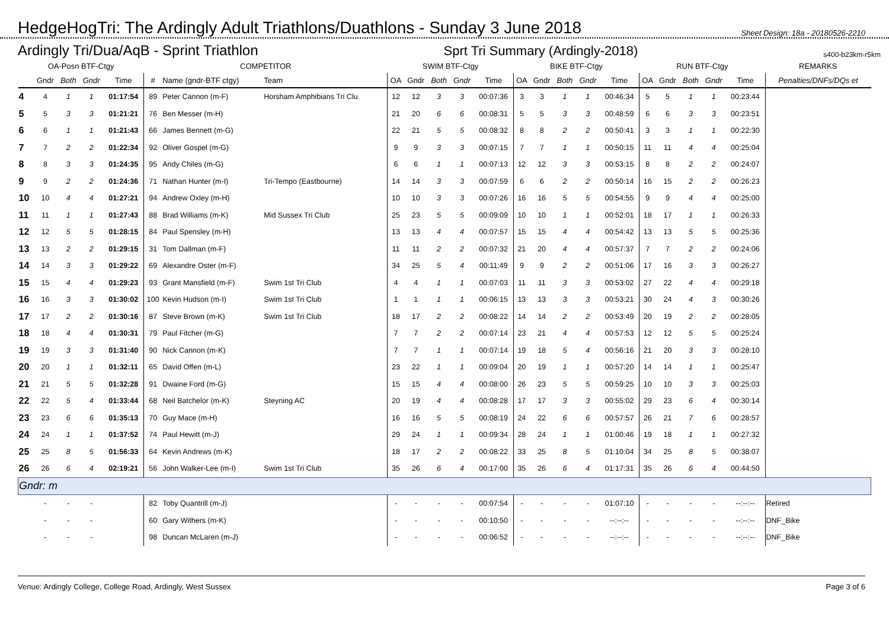HedgeHogTri: The Ardingly Adult Triathlons/Duathlons - Sunday 3 June 2018
Sheet Design: 18a - 20180526-2210
Ardingly Tri/Dua/AqB - Sprint Triathlon Sprt Tri Summary (Ardingly-2018) s400-b23km-r5km
| OA-Posn BTF-Ctgy | | | | | COMPETITOR | | | SWIM BTF-Ctgy | | | | | BIKE BTF-Ctgy | | | | | RUN BTF-Ctgy | | | | | REMARKS |
| --- | --- | --- | --- | --- | --- | --- | --- | --- | --- | --- | --- | --- | --- | --- | --- | --- | --- | --- | --- | --- | --- | --- | --- |
| | Gndr | Both | Gndr | Time | # | Name (gndr-BTF ctgy) | Team | OA | Gndr | Both | Gndr | Time | OA | Gndr | Both | Gndr | Time | OA | Gndr | Both | Gndr | Time | Penalties/DNFs/DQs et |
| 4 | 4 | 1 | 1 | 01:17:54 | 89 | Peter Cannon (m-F) | Horsham Amphibians Tri Clu | 12 | 12 | 3 | 3 | 00:07:36 | 3 | 3 | 1 | 1 | 00:46:34 | 5 | 5 | 1 | 1 | 00:23:44 | |
| 5 | 5 | 3 | 3 | 01:21:21 | 76 | Ben Messer (m-H) | | 21 | 20 | 6 | 6 | 00:08:31 | 5 | 5 | 3 | 3 | 00:48:59 | 6 | 6 | 3 | 3 | 00:23:51 | |
| 6 | 6 | 1 | 1 | 01:21:43 | 66 | James Bennett (m-G) | | 22 | 21 | 5 | 5 | 00:08:32 | 8 | 8 | 2 | 2 | 00:50:41 | 3 | 3 | 1 | 1 | 00:22:30 | |
| 7 | 7 | 2 | 2 | 01:22:34 | 92 | Oliver Gospel (m-G) | | 9 | 9 | 3 | 3 | 00:07:15 | 7 | 7 | 1 | 1 | 00:50:15 | 11 | 11 | 4 | 4 | 00:25:04 | |
| 8 | 8 | 3 | 3 | 01:24:35 | 95 | Andy Chiles (m-G) | | 6 | 6 | 1 | 1 | 00:07:13 | 12 | 12 | 3 | 3 | 00:53:15 | 8 | 8 | 2 | 2 | 00:24:07 | |
| 9 | 9 | 2 | 2 | 01:24:36 | 71 | Nathan Hunter (m-I) | Tri-Tempo (Eastbourne) | 14 | 14 | 3 | 3 | 00:07:59 | 6 | 6 | 2 | 2 | 00:50:14 | 16 | 15 | 2 | 2 | 00:26:23 | |
| 10 | 10 | 4 | 4 | 01:27:21 | 94 | Andrew Oxley (m-H) | | 10 | 10 | 3 | 3 | 00:07:26 | 16 | 16 | 5 | 5 | 00:54:55 | 9 | 9 | 4 | 4 | 00:25:00 | |
| 11 | 11 | 1 | 1 | 01:27:43 | 88 | Brad Williams (m-K) | Mid Sussex Tri Club | 25 | 23 | 5 | 5 | 00:09:09 | 10 | 10 | 1 | 1 | 00:52:01 | 18 | 17 | 1 | 1 | 00:26:33 | |
| 12 | 12 | 5 | 5 | 01:28:15 | 84 | Paul Spensley (m-H) | | 13 | 13 | 4 | 4 | 00:07:57 | 15 | 15 | 4 | 4 | 00:54:42 | 13 | 13 | 5 | 5 | 00:25:36 | |
| 13 | 13 | 2 | 2 | 01:29:15 | 31 | Tom Dallman (m-F) | | 11 | 11 | 2 | 2 | 00:07:32 | 21 | 20 | 4 | 4 | 00:57:37 | 7 | 7 | 2 | 2 | 00:24:06 | |
| 14 | 14 | 3 | 3 | 01:29:22 | 69 | Alexandre Oster (m-F) | | 34 | 25 | 5 | 4 | 00:11:49 | 9 | 9 | 2 | 2 | 00:51:06 | 17 | 16 | 3 | 3 | 00:26:27 | |
| 15 | 15 | 4 | 4 | 01:29:23 | 93 | Grant Mansfield (m-F) | Swim 1st Tri Club | 4 | 4 | 1 | 1 | 00:07:03 | 11 | 11 | 3 | 3 | 00:53:02 | 27 | 22 | 4 | 4 | 00:29:18 | |
| 16 | 16 | 3 | 3 | 01:30:02 | 100 | Kevin Hudson (m-I) | Swim 1st Tri Club | 1 | 1 | 1 | 1 | 00:06:15 | 13 | 13 | 3 | 3 | 00:53:21 | 30 | 24 | 4 | 3 | 00:30:26 | |
| 17 | 17 | 2 | 2 | 01:30:16 | 87 | Steve Brown (m-K) | Swim 1st Tri Club | 18 | 17 | 2 | 2 | 00:08:22 | 14 | 14 | 2 | 2 | 00:53:49 | 20 | 19 | 2 | 2 | 00:28:05 | |
| 18 | 18 | 4 | 4 | 01:30:31 | 79 | Paul Fitcher (m-G) | | 7 | 7 | 2 | 2 | 00:07:14 | 23 | 21 | 4 | 4 | 00:57:53 | 12 | 12 | 5 | 5 | 00:25:24 | |
| 19 | 19 | 3 | 3 | 01:31:40 | 90 | Nick Cannon (m-K) | | 7 | 7 | 1 | 1 | 00:07:14 | 19 | 18 | 5 | 4 | 00:56:16 | 21 | 20 | 3 | 3 | 00:28:10 | |
| 20 | 20 | 1 | 1 | 01:32:11 | 65 | David Offen (m-L) | | 23 | 22 | 1 | 1 | 00:09:04 | 20 | 19 | 1 | 1 | 00:57:20 | 14 | 14 | 1 | 1 | 00:25:47 | |
| 21 | 21 | 5 | 5 | 01:32:28 | 91 | Dwaine Ford (m-G) | | 15 | 15 | 4 | 4 | 00:08:00 | 26 | 23 | 5 | 5 | 00:59:25 | 10 | 10 | 3 | 3 | 00:25:03 | |
| 22 | 22 | 5 | 4 | 01:33:44 | 68 | Neil Batchelor (m-K) | Steyning AC | 20 | 19 | 4 | 4 | 00:08:28 | 17 | 17 | 3 | 3 | 00:55:02 | 29 | 23 | 6 | 4 | 00:30:14 | |
| 23 | 23 | 6 | 6 | 01:35:13 | 70 | Guy Mace (m-H) | | 16 | 16 | 5 | 5 | 00:08:19 | 24 | 22 | 6 | 6 | 00:57:57 | 26 | 21 | 7 | 6 | 00:28:57 | |
| 24 | 24 | 1 | 1 | 01:37:52 | 74 | Paul Hewitt (m-J) | | 29 | 24 | 1 | 1 | 00:09:34 | 28 | 24 | 1 | 1 | 01:00:46 | 19 | 18 | 1 | 1 | 00:27:32 | |
| 25 | 25 | 8 | 5 | 01:56:33 | 64 | Kevin Andrews (m-K) | | 18 | 17 | 2 | 2 | 00:08:22 | 33 | 25 | 8 | 5 | 01:10:04 | 34 | 25 | 8 | 5 | 00:38:07 | |
| 26 | 26 | 6 | 4 | 02:19:21 | 56 | John Walker-Lee (m-I) | Swim 1st Tri Club | 35 | 26 | 6 | 4 | 00:17:00 | 35 | 26 | 6 | 4 | 01:17:31 | 35 | 26 | 6 | 4 | 00:44:50 | |
| Gndr: m | | | | | | | | | | | | | | | | | | | | | | | |
| | - | - | - | | 82 | Toby Quantrill (m-J) | | - | - | - | - | 00:07:54 | - | - | - | - | 01:07:10 | - | - | - | - | --:--:-- | Retired |
| | - | - | - | | 60 | Gary Withers (m-K) | | - | - | - | - | 00:10:50 | - | - | - | - | --:--:-- | - | - | - | - | --:--:-- | DNF_Bike |
| | - | - | - | | 98 | Duncan McLaren (m-J) | | - | - | - | - | 00:06:52 | - | - | - | - | --:--:-- | - | - | - | - | --:--:-- | DNF_Bike |
Venue: Ardingly College, College Road, Ardingly, West Sussex Page 3 of 6